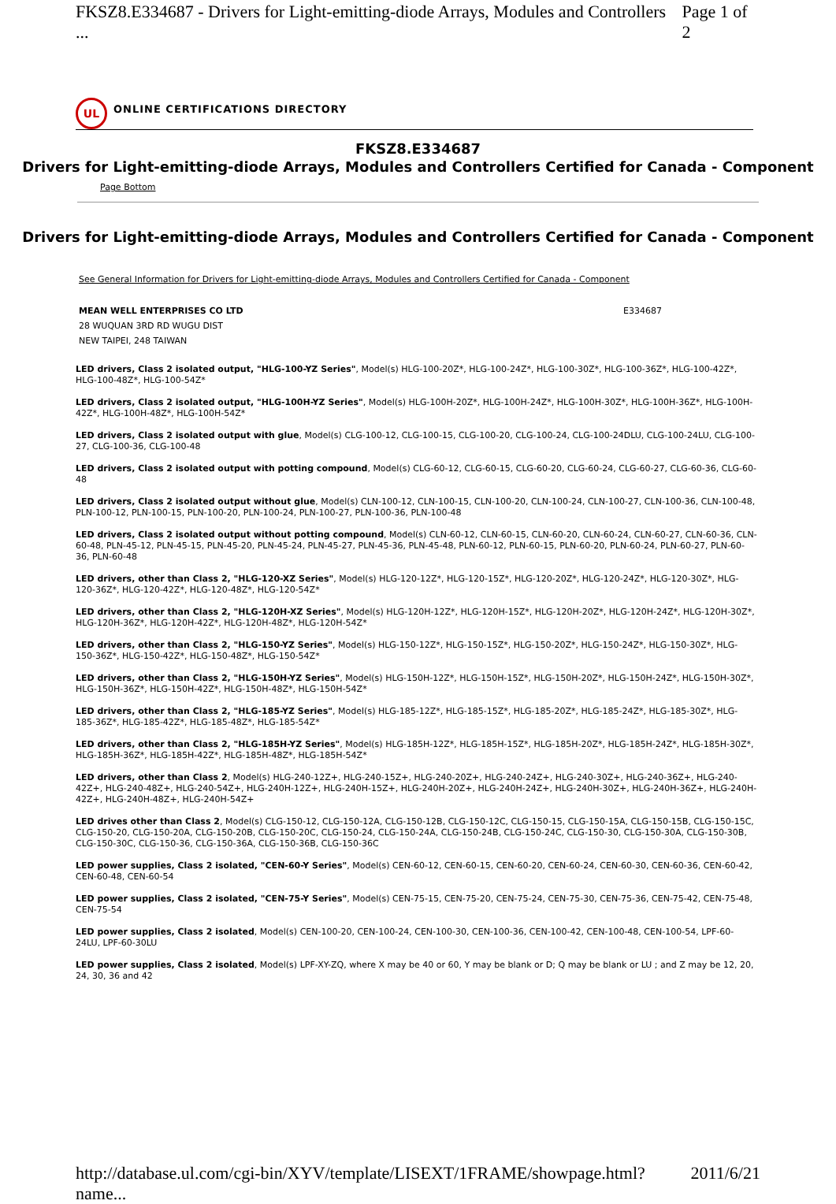FKSZ8.E334687 - Drivers for Light-emitting-diode Arrays, Modules and Controllers ... Page 1 of 2
UL
ONLINE CERTIFICATIONS DIRECTORY
FKSZ8.E334687
Drivers for Light-emitting-diode Arrays, Modules and Controllers Certified for Canada - Component
Page Bottom
Drivers for Light-emitting-diode Arrays, Modules and Controllers Certified for Canada - Component
See General Information for Drivers for Light-emitting-diode Arrays, Modules and Controllers Certified for Canada - Component
MEAN WELL ENTERPRISES CO LTD
28 WUQUAN 3RD RD WUGU DIST
NEW TAIPEI, 248 TAIWAN
E334687
LED drivers, Class 2 isolated output, "HLG-100-YZ Series", Model(s) HLG-100-20Z*, HLG-100-24Z*, HLG-100-30Z*, HLG-100-36Z*, HLG-100-42Z*, HLG-100-48Z*, HLG-100-54Z*
LED drivers, Class 2 isolated output, "HLG-100H-YZ Series", Model(s) HLG-100H-20Z*, HLG-100H-24Z*, HLG-100H-30Z*, HLG-100H-36Z*, HLG-100H-42Z*, HLG-100H-48Z*, HLG-100H-54Z*
LED drivers, Class 2 isolated output with glue, Model(s) CLG-100-12, CLG-100-15, CLG-100-20, CLG-100-24, CLG-100-24DLU, CLG-100-24LU, CLG-100-27, CLG-100-36, CLG-100-48
LED drivers, Class 2 isolated output with potting compound, Model(s) CLG-60-12, CLG-60-15, CLG-60-20, CLG-60-24, CLG-60-27, CLG-60-36, CLG-60-48
LED drivers, Class 2 isolated output without glue, Model(s) CLN-100-12, CLN-100-15, CLN-100-20, CLN-100-24, CLN-100-27, CLN-100-36, CLN-100-48, PLN-100-12, PLN-100-15, PLN-100-20, PLN-100-24, PLN-100-27, PLN-100-36, PLN-100-48
LED drivers, Class 2 isolated output without potting compound, Model(s) CLN-60-12, CLN-60-15, CLN-60-20, CLN-60-24, CLN-60-27, CLN-60-36, CLN-60-48, PLN-45-12, PLN-45-15, PLN-45-20, PLN-45-24, PLN-45-27, PLN-45-36, PLN-45-48, PLN-60-12, PLN-60-15, PLN-60-20, PLN-60-24, PLN-60-27, PLN-60-36, PLN-60-48
LED drivers, other than Class 2, "HLG-120-XZ Series", Model(s) HLG-120-12Z*, HLG-120-15Z*, HLG-120-20Z*, HLG-120-24Z*, HLG-120-30Z*, HLG-120-36Z*, HLG-120-42Z*, HLG-120-48Z*, HLG-120-54Z*
LED drivers, other than Class 2, "HLG-120H-XZ Series", Model(s) HLG-120H-12Z*, HLG-120H-15Z*, HLG-120H-20Z*, HLG-120H-24Z*, HLG-120H-30Z*, HLG-120H-36Z*, HLG-120H-42Z*, HLG-120H-48Z*, HLG-120H-54Z*
LED drivers, other than Class 2, "HLG-150-YZ Series", Model(s) HLG-150-12Z*, HLG-150-15Z*, HLG-150-20Z*, HLG-150-24Z*, HLG-150-30Z*, HLG-150-36Z*, HLG-150-42Z*, HLG-150-48Z*, HLG-150-54Z*
LED drivers, other than Class 2, "HLG-150H-YZ Series", Model(s) HLG-150H-12Z*, HLG-150H-15Z*, HLG-150H-20Z*, HLG-150H-24Z*, HLG-150H-30Z*, HLG-150H-36Z*, HLG-150H-42Z*, HLG-150H-48Z*, HLG-150H-54Z*
LED drivers, other than Class 2, "HLG-185-YZ Series", Model(s) HLG-185-12Z*, HLG-185-15Z*, HLG-185-20Z*, HLG-185-24Z*, HLG-185-30Z*, HLG-185-36Z*, HLG-185-42Z*, HLG-185-48Z*, HLG-185-54Z*
LED drivers, other than Class 2, "HLG-185H-YZ Series", Model(s) HLG-185H-12Z*, HLG-185H-15Z*, HLG-185H-20Z*, HLG-185H-24Z*, HLG-185H-30Z*, HLG-185H-36Z*, HLG-185H-42Z*, HLG-185H-48Z*, HLG-185H-54Z*
LED drivers, other than Class 2, Model(s) HLG-240-12Z+, HLG-240-15Z+, HLG-240-20Z+, HLG-240-24Z+, HLG-240-30Z+, HLG-240-36Z+, HLG-240-42Z+, HLG-240-48Z+, HLG-240-54Z+, HLG-240H-12Z+, HLG-240H-15Z+, HLG-240H-20Z+, HLG-240H-24Z+, HLG-240H-30Z+, HLG-240H-36Z+, HLG-240H-42Z+, HLG-240H-48Z+, HLG-240H-54Z+
LED drives other than Class 2, Model(s) CLG-150-12, CLG-150-12A, CLG-150-12B, CLG-150-12C, CLG-150-15, CLG-150-15A, CLG-150-15B, CLG-150-15C, CLG-150-20, CLG-150-20A, CLG-150-20B, CLG-150-20C, CLG-150-24, CLG-150-24A, CLG-150-24B, CLG-150-24C, CLG-150-30, CLG-150-30A, CLG-150-30B, CLG-150-30C, CLG-150-36, CLG-150-36A, CLG-150-36B, CLG-150-36C
LED power supplies, Class 2 isolated, "CEN-60-Y Series", Model(s) CEN-60-12, CEN-60-15, CEN-60-20, CEN-60-24, CEN-60-30, CEN-60-36, CEN-60-42, CEN-60-48, CEN-60-54
LED power supplies, Class 2 isolated, "CEN-75-Y Series", Model(s) CEN-75-15, CEN-75-20, CEN-75-24, CEN-75-30, CEN-75-36, CEN-75-42, CEN-75-48, CEN-75-54
LED power supplies, Class 2 isolated, Model(s) CEN-100-20, CEN-100-24, CEN-100-30, CEN-100-36, CEN-100-42, CEN-100-48, CEN-100-54, LPF-60-24LU, LPF-60-30LU
LED power supplies, Class 2 isolated, Model(s) LPF-XY-ZQ, where X may be 40 or 60, Y may be blank or D; Q may be blank or LU ; and Z may be 12, 20, 24, 30, 36 and 42
http://database.ul.com/cgi-bin/XYV/template/LISEXT/1FRAME/showpage.html?name... 2011/6/21